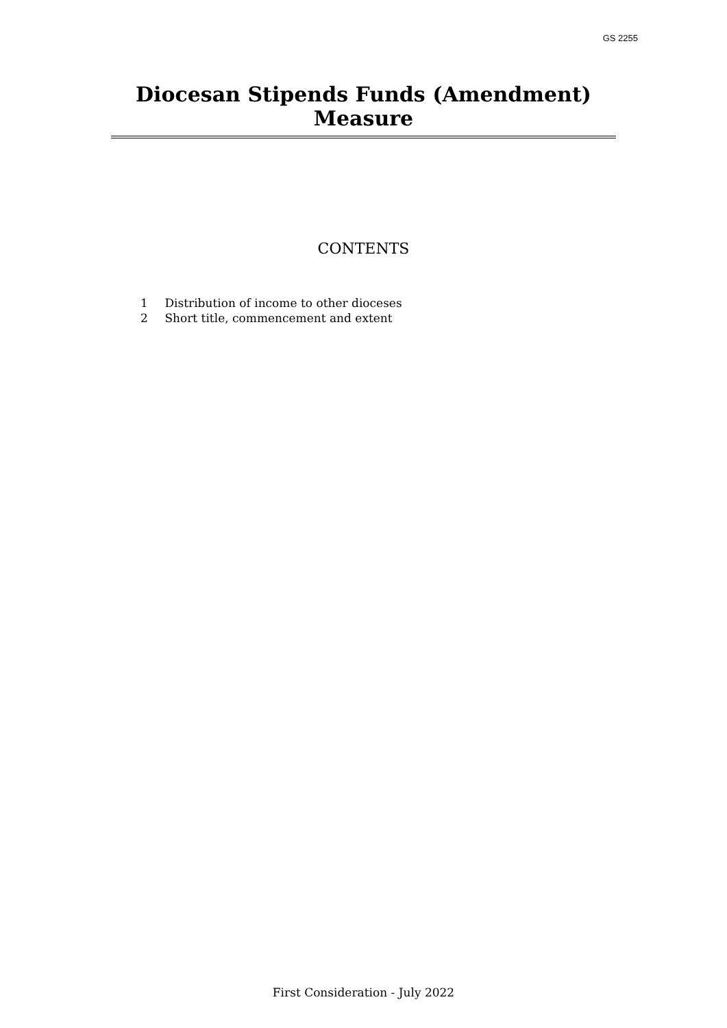GS 2255
Diocesan Stipends Funds (Amendment) Measure
CONTENTS
1 Distribution of income to other dioceses
2 Short title, commencement and extent
First Consideration - July 2022